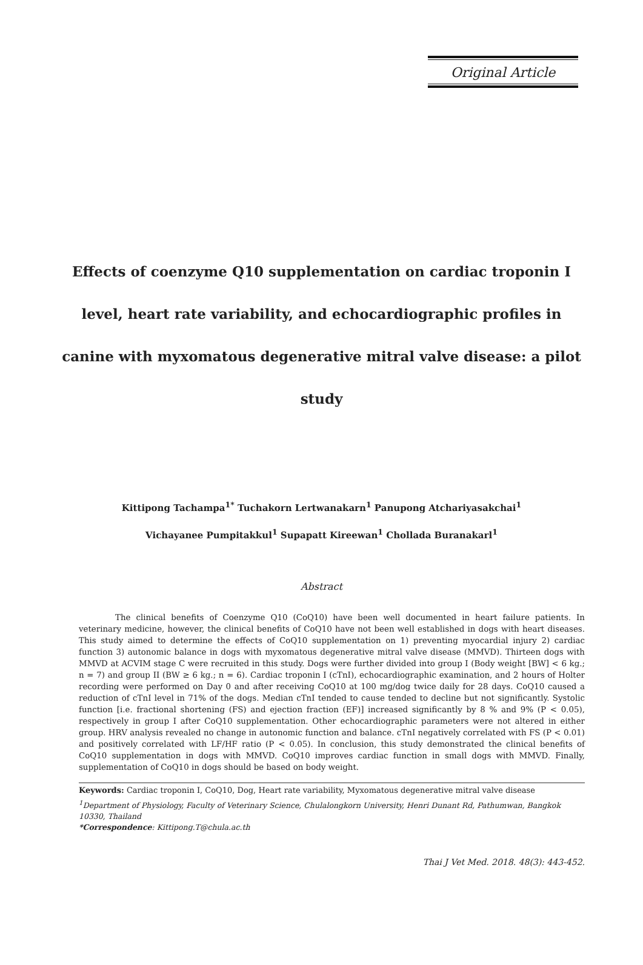Original Article
Effects of coenzyme Q10 supplementation on cardiac troponin I level, heart rate variability, and echocardiographic profiles in canine with myxomatous degenerative mitral valve disease: a pilot study
Kittipong Tachampa<sup>1*</sup> Tuchakorn Lertwanakarn<sup>1</sup> Panupong Atchariyasakchai<sup>1</sup>
Vichayanee Pumpitakkul<sup>1</sup> Supapatt Kireewan<sup>1</sup> Chollada Buranakarl<sup>1</sup>
Abstract
The clinical benefits of Coenzyme Q10 (CoQ10) have been well documented in heart failure patients. In veterinary medicine, however, the clinical benefits of CoQ10 have not been well established in dogs with heart diseases. This study aimed to determine the effects of CoQ10 supplementation on 1) preventing myocardial injury 2) cardiac function 3) autonomic balance in dogs with myxomatous degenerative mitral valve disease (MMVD). Thirteen dogs with MMVD at ACVIM stage C were recruited in this study. Dogs were further divided into group I (Body weight [BW] < 6 kg.; n = 7) and group II (BW ≥ 6 kg.; n = 6). Cardiac troponin I (cTnI), echocardiographic examination, and 2 hours of Holter recording were performed on Day 0 and after receiving CoQ10 at 100 mg/dog twice daily for 28 days. CoQ10 caused a reduction of cTnI level in 71% of the dogs. Median cTnI tended to cause tended to decline but not significantly. Systolic function [i.e. fractional shortening (FS) and ejection fraction (EF)] increased significantly by 8 % and 9% (P < 0.05), respectively in group I after CoQ10 supplementation. Other echocardiographic parameters were not altered in either group. HRV analysis revealed no change in autonomic function and balance. cTnI negatively correlated with FS (P < 0.01) and positively correlated with LF/HF ratio (P < 0.05). In conclusion, this study demonstrated the clinical benefits of CoQ10 supplementation in dogs with MMVD. CoQ10 improves cardiac function in small dogs with MMVD. Finally, supplementation of CoQ10 in dogs should be based on body weight.
Keywords: Cardiac troponin I, CoQ10, Dog, Heart rate variability, Myxomatous degenerative mitral valve disease
<sup>1</sup> Department of Physiology, Faculty of Veterinary Science, Chulalongkorn University, Henri Dunant Rd, Pathumwan, Bangkok 10330, Thailand
*Correspondence: Kittipong.T@chula.ac.th
Thai J Vet Med. 2018. 48(3): 443-452.